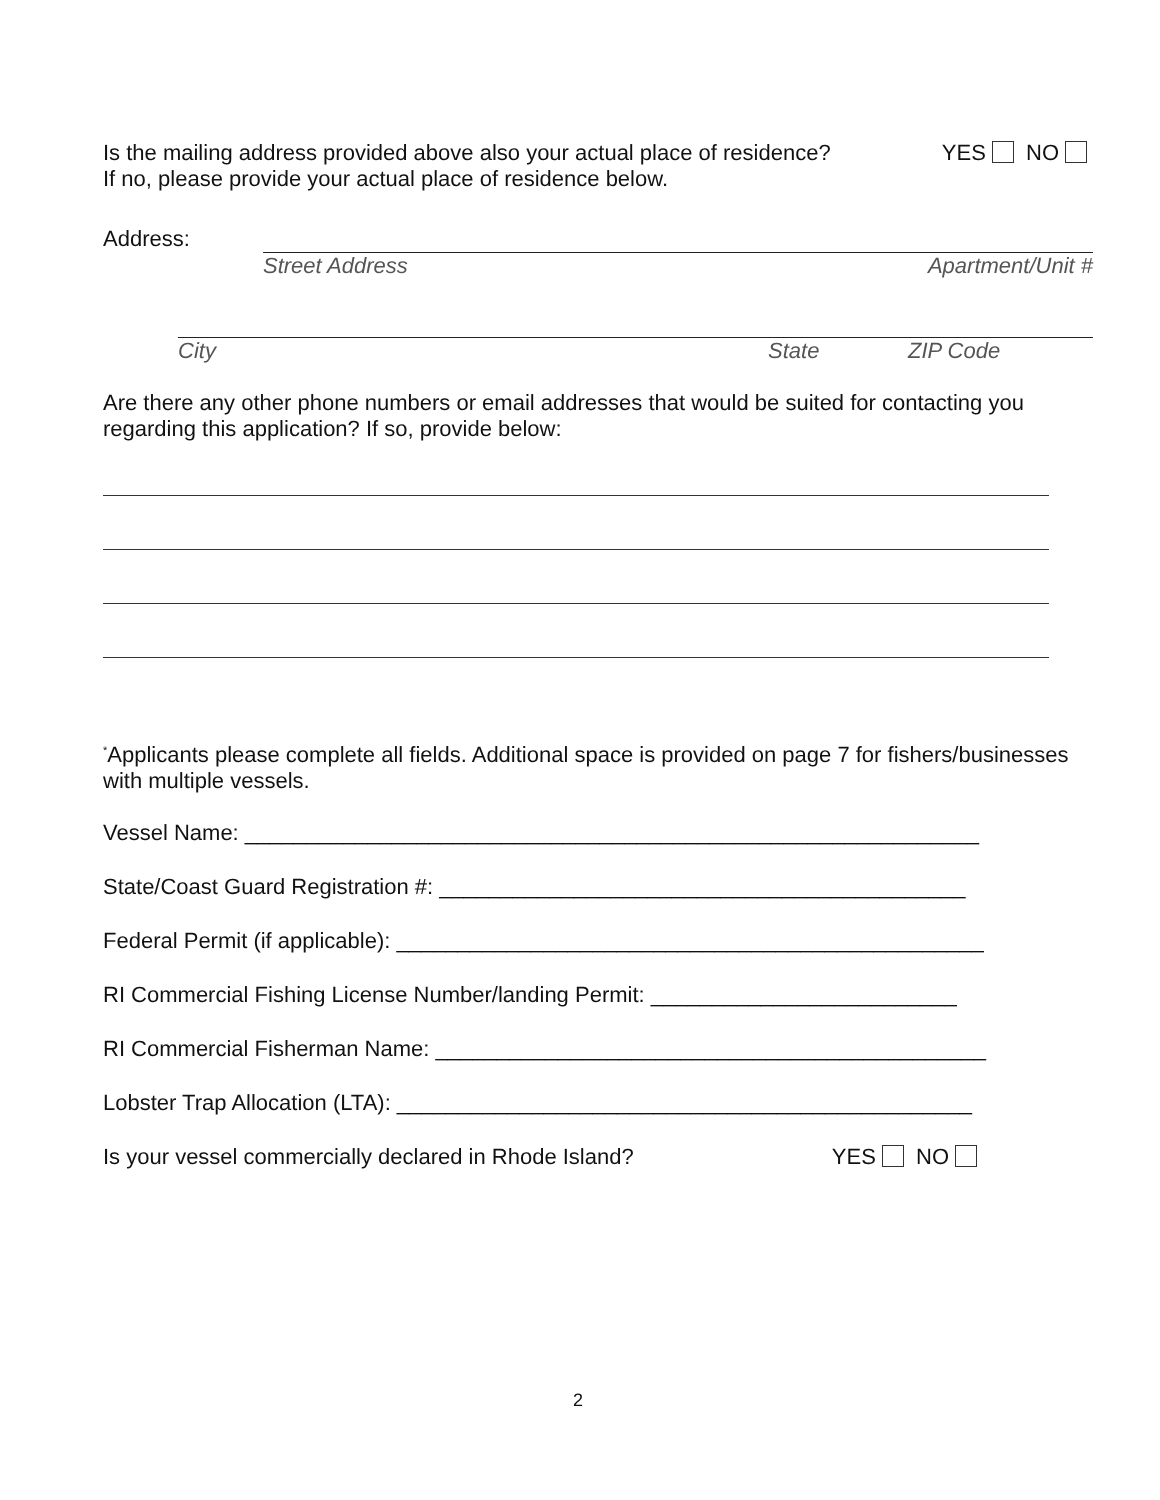Is the mailing address provided above also your actual place of residence? YES NO
If no, please provide your actual place of residence below.
Address:
Street Address Apartment/Unit #
City State ZIP Code
Are there any other phone numbers or email addresses that would be suited for contacting you regarding this application? If so, provide below:
<sup>*</sup> Applicants please complete all fields. Additional space is provided on page 7 for fishers/businesses with multiple vessels.
Vessel Name: ____________________________________________________________
State/Coast Guard Registration #: ___________________________________________
Federal Permit (if applicable): ________________________________________________
RI Commercial Fishing License Number/landing Permit: _________________________
RI Commercial Fisherman Name: _____________________________________________
Lobster Trap Allocation (LTA): _______________________________________________
Is your vessel commercially declared in Rhode Island? YES NO
2